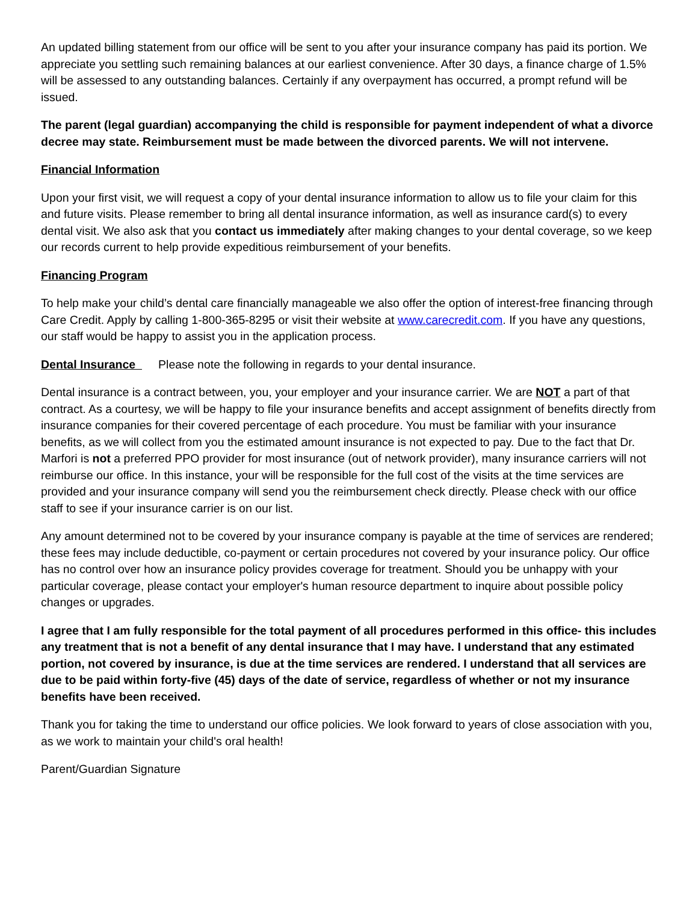An updated billing statement from our office will be sent to you after your insurance company has paid its portion. We appreciate you settling such remaining balances at our earliest convenience. After 30 days, a finance charge of 1.5% will be assessed to any outstanding balances. Certainly if any overpayment has occurred, a prompt refund will be issued.
The parent (legal guardian) accompanying the child is responsible for payment independent of what a divorce decree may state. Reimbursement must be made between the divorced parents. We will not intervene.
Financial Information
Upon your first visit, we will request a copy of your dental insurance information to allow us to file your claim for this and future visits. Please remember to bring all dental insurance information, as well as insurance card(s) to every dental visit. We also ask that you contact us immediately after making changes to your dental coverage, so we keep our records current to help provide expeditious reimbursement of your benefits.
Financing Program
To help make your child’s dental care financially manageable we also offer the option of interest-free financing through Care Credit. Apply by calling 1-800-365-8295 or visit their website at www.carecredit.com. If you have any questions, our staff would be happy to assist you in the application process.
Dental Insurance Please note the following in regards to your dental insurance.
Dental insurance is a contract between, you, your employer and your insurance carrier. We are NOT a part of that contract. As a courtesy, we will be happy to file your insurance benefits and accept assignment of benefits directly from insurance companies for their covered percentage of each procedure. You must be familiar with your insurance benefits, as we will collect from you the estimated amount insurance is not expected to pay. Due to the fact that Dr. Marfori is not a preferred PPO provider for most insurance (out of network provider), many insurance carriers will not reimburse our office. In this instance, your will be responsible for the full cost of the visits at the time services are provided and your insurance company will send you the reimbursement check directly. Please check with our office staff to see if your insurance carrier is on our list.
Any amount determined not to be covered by your insurance company is payable at the time of services are rendered; these fees may include deductible, co-payment or certain procedures not covered by your insurance policy. Our office has no control over how an insurance policy provides coverage for treatment. Should you be unhappy with your particular coverage, please contact your employer's human resource department to inquire about possible policy changes or upgrades.
I agree that I am fully responsible for the total payment of all procedures performed in this office- this includes any treatment that is not a benefit of any dental insurance that I may have. I understand that any estimated portion, not covered by insurance, is due at the time services are rendered. I understand that all services are due to be paid within forty-five (45) days of the date of service, regardless of whether or not my insurance benefits have been received.
Thank you for taking the time to understand our office policies. We look forward to years of close association with you, as we work to maintain your child's oral health!
Parent/Guardian Signature